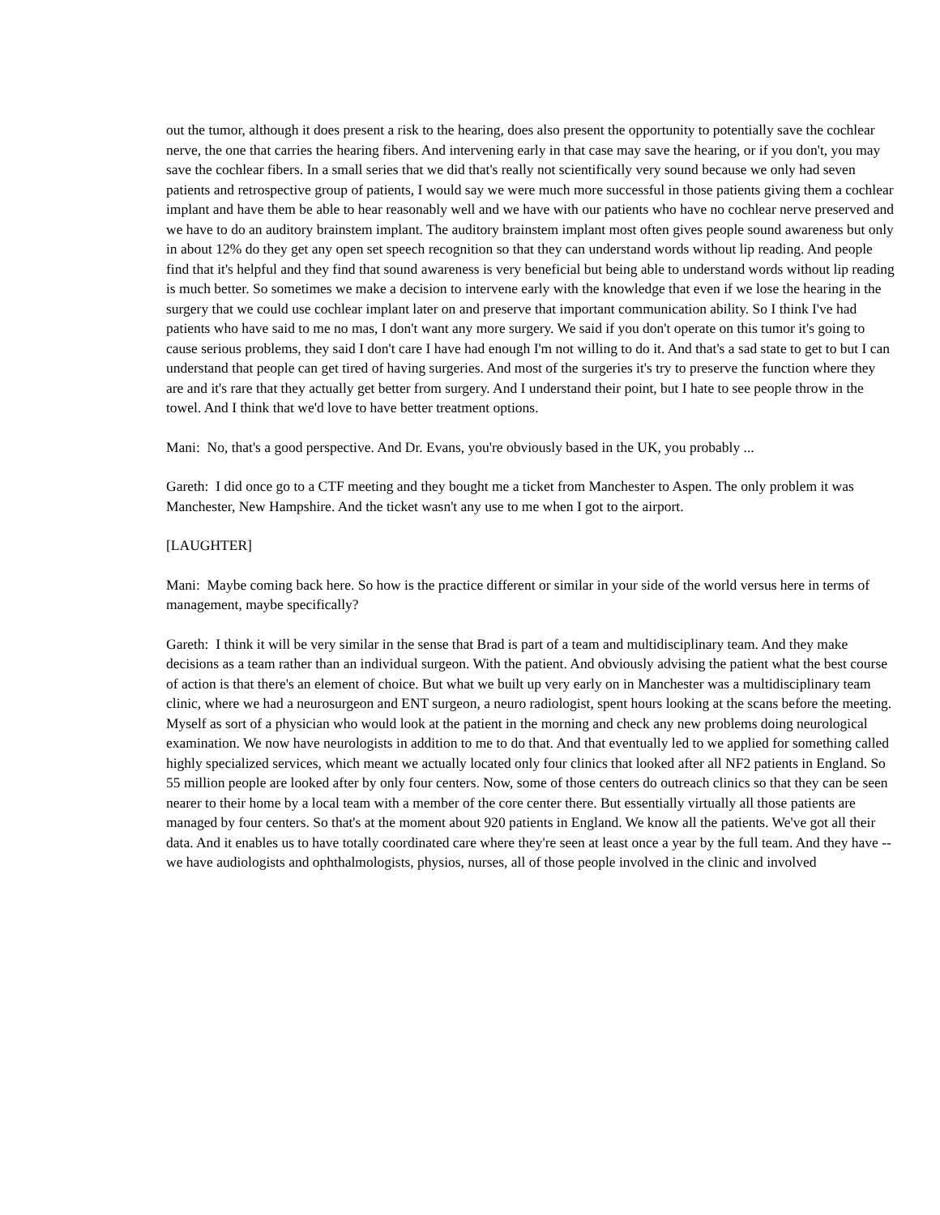out the tumor, although it does present a risk to the hearing, does also present the opportunity to potentially save the cochlear nerve, the one that carries the hearing fibers. And intervening early in that case may save the hearing, or if you don't, you may save the cochlear fibers. In a small series that we did that's really not scientifically very sound because we only had seven patients and retrospective group of patients, I would say we were much more successful in those patients giving them a cochlear implant and have them be able to hear reasonably well and we have with our patients who have no cochlear nerve preserved and we have to do an auditory brainstem implant. The auditory brainstem implant most often gives people sound awareness but only in about 12% do they get any open set speech recognition so that they can understand words without lip reading. And people find that it's helpful and they find that sound awareness is very beneficial but being able to understand words without lip reading is much better. So sometimes we make a decision to intervene early with the knowledge that even if we lose the hearing in the surgery that we could use cochlear implant later on and preserve that important communication ability. So I think I've had patients who have said to me no mas, I don't want any more surgery. We said if you don't operate on this tumor it's going to cause serious problems, they said I don't care I have had enough I'm not willing to do it. And that's a sad state to get to but I can understand that people can get tired of having surgeries. And most of the surgeries it's try to preserve the function where they are and it's rare that they actually get better from surgery. And I understand their point, but I hate to see people throw in the towel. And I think that we'd love to have better treatment options.
Mani: No, that's a good perspective. And Dr. Evans, you're obviously based in the UK, you probably ...
Gareth: I did once go to a CTF meeting and they bought me a ticket from Manchester to Aspen. The only problem it was Manchester, New Hampshire. And the ticket wasn't any use to me when I got to the airport.
[LAUGHTER]
Mani: Maybe coming back here. So how is the practice different or similar in your side of the world versus here in terms of management, maybe specifically?
Gareth: I think it will be very similar in the sense that Brad is part of a team and multidisciplinary team. And they make decisions as a team rather than an individual surgeon. With the patient. And obviously advising the patient what the best course of action is that there's an element of choice. But what we built up very early on in Manchester was a multidisciplinary team clinic, where we had a neurosurgeon and ENT surgeon, a neuro radiologist, spent hours looking at the scans before the meeting. Myself as sort of a physician who would look at the patient in the morning and check any new problems doing neurological examination. We now have neurologists in addition to me to do that. And that eventually led to we applied for something called highly specialized services, which meant we actually located only four clinics that looked after all NF2 patients in England. So 55 million people are looked after by only four centers. Now, some of those centers do outreach clinics so that they can be seen nearer to their home by a local team with a member of the core center there. But essentially virtually all those patients are managed by four centers. So that's at the moment about 920 patients in England. We know all the patients. We've got all their data. And it enables us to have totally coordinated care where they're seen at least once a year by the full team. And they have -- we have audiologists and ophthalmologists, physios, nurses, all of those people involved in the clinic and involved